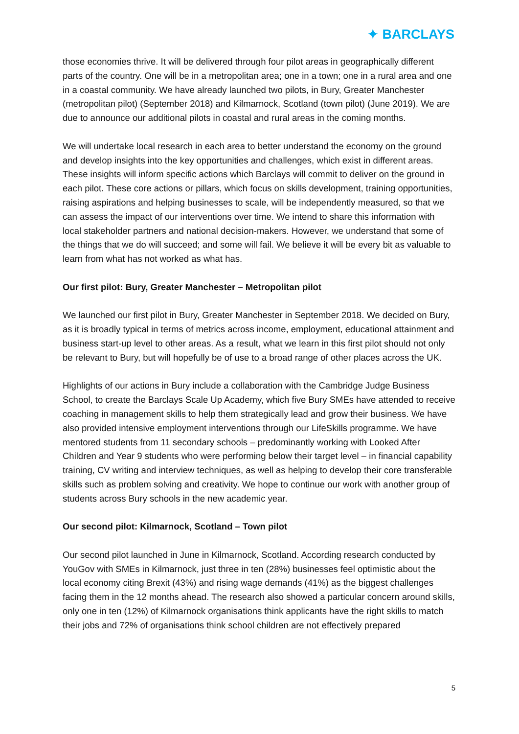✦ BARCLAYS
those economies thrive. It will be delivered through four pilot areas in geographically different parts of the country. One will be in a metropolitan area; one in a town; one in a rural area and one in a coastal community. We have already launched two pilots, in Bury, Greater Manchester (metropolitan pilot) (September 2018) and Kilmarnock, Scotland (town pilot) (June 2019). We are due to announce our additional pilots in coastal and rural areas in the coming months.
We will undertake local research in each area to better understand the economy on the ground and develop insights into the key opportunities and challenges, which exist in different areas. These insights will inform specific actions which Barclays will commit to deliver on the ground in each pilot. These core actions or pillars, which focus on skills development, training opportunities, raising aspirations and helping businesses to scale, will be independently measured, so that we can assess the impact of our interventions over time. We intend to share this information with local stakeholder partners and national decision-makers. However, we understand that some of the things that we do will succeed; and some will fail. We believe it will be every bit as valuable to learn from what has not worked as what has.
Our first pilot: Bury, Greater Manchester – Metropolitan pilot
We launched our first pilot in Bury, Greater Manchester in September 2018. We decided on Bury, as it is broadly typical in terms of metrics across income, employment, educational attainment and business start-up level to other areas. As a result, what we learn in this first pilot should not only be relevant to Bury, but will hopefully be of use to a broad range of other places across the UK.
Highlights of our actions in Bury include a collaboration with the Cambridge Judge Business School, to create the Barclays Scale Up Academy, which five Bury SMEs have attended to receive coaching in management skills to help them strategically lead and grow their business. We have also provided intensive employment interventions through our LifeSkills programme. We have mentored students from 11 secondary schools – predominantly working with Looked After Children and Year 9 students who were performing below their target level – in financial capability training, CV writing and interview techniques, as well as helping to develop their core transferable skills such as problem solving and creativity. We hope to continue our work with another group of students across Bury schools in the new academic year.
Our second pilot: Kilmarnock, Scotland – Town pilot
Our second pilot launched in June in Kilmarnock, Scotland. According research conducted by YouGov with SMEs in Kilmarnock, just three in ten (28%) businesses feel optimistic about the local economy citing Brexit (43%) and rising wage demands (41%) as the biggest challenges facing them in the 12 months ahead. The research also showed a particular concern around skills, only one in ten (12%) of Kilmarnock organisations think applicants have the right skills to match their jobs and 72% of organisations think school children are not effectively prepared
5